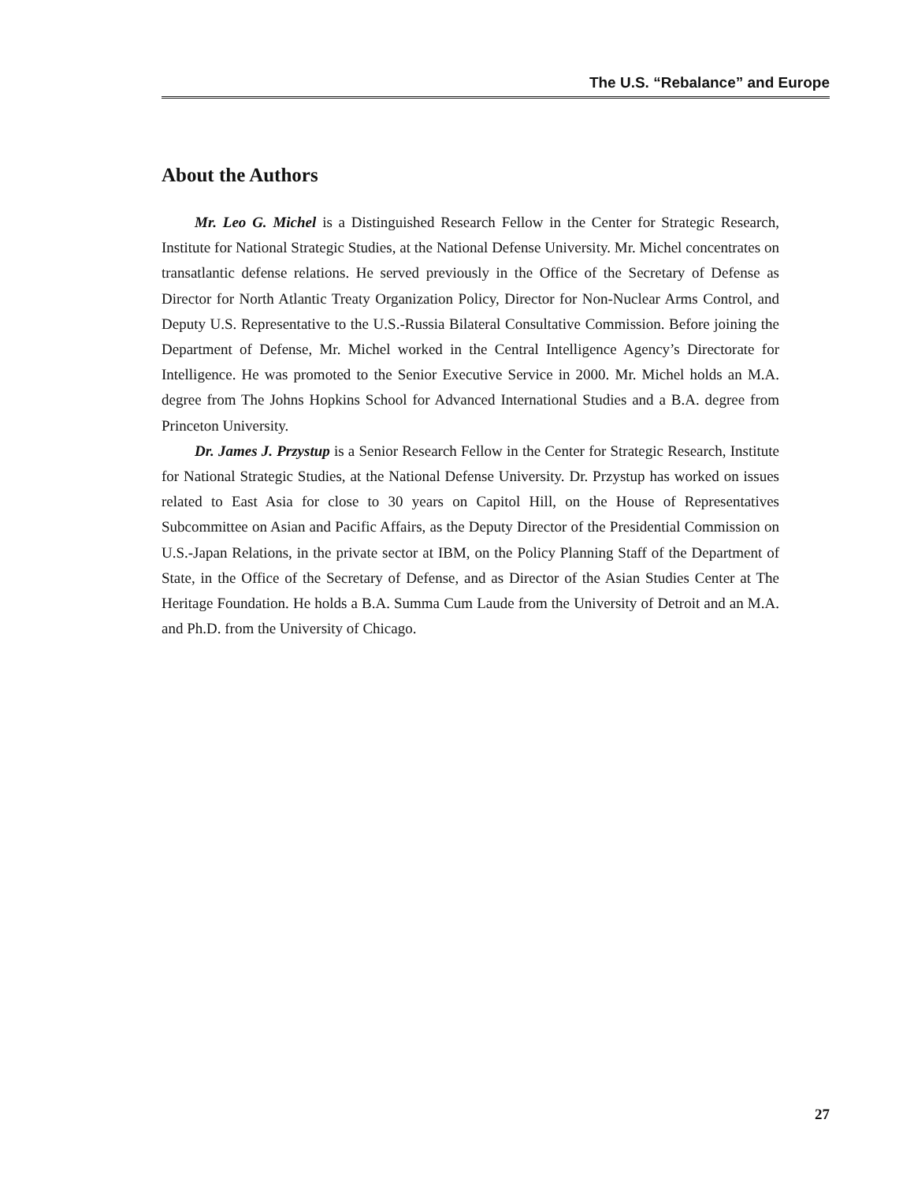The U.S. “Rebalance” and Europe
About the Authors
Mr. Leo G. Michel is a Distinguished Research Fellow in the Center for Strategic Research, Institute for National Strategic Studies, at the National Defense University. Mr. Michel concentrates on transatlantic defense relations. He served previously in the Office of the Secretary of Defense as Director for North Atlantic Treaty Organization Policy, Director for Non-Nuclear Arms Control, and Deputy U.S. Representative to the U.S.-Russia Bilateral Consultative Commission. Before joining the Department of Defense, Mr. Michel worked in the Central Intelligence Agency’s Directorate for Intelligence. He was promoted to the Senior Executive Service in 2000. Mr. Michel holds an M.A. degree from The Johns Hopkins School for Advanced International Studies and a B.A. degree from Princeton University.
Dr. James J. Przystup is a Senior Research Fellow in the Center for Strategic Research, Institute for National Strategic Studies, at the National Defense University. Dr. Przystup has worked on issues related to East Asia for close to 30 years on Capitol Hill, on the House of Representatives Subcommittee on Asian and Pacific Affairs, as the Deputy Director of the Presidential Commission on U.S.-Japan Relations, in the private sector at IBM, on the Policy Planning Staff of the Department of State, in the Office of the Secretary of Defense, and as Director of the Asian Studies Center at The Heritage Foundation. He holds a B.A. Summa Cum Laude from the University of Detroit and an M.A. and Ph.D. from the University of Chicago.
27